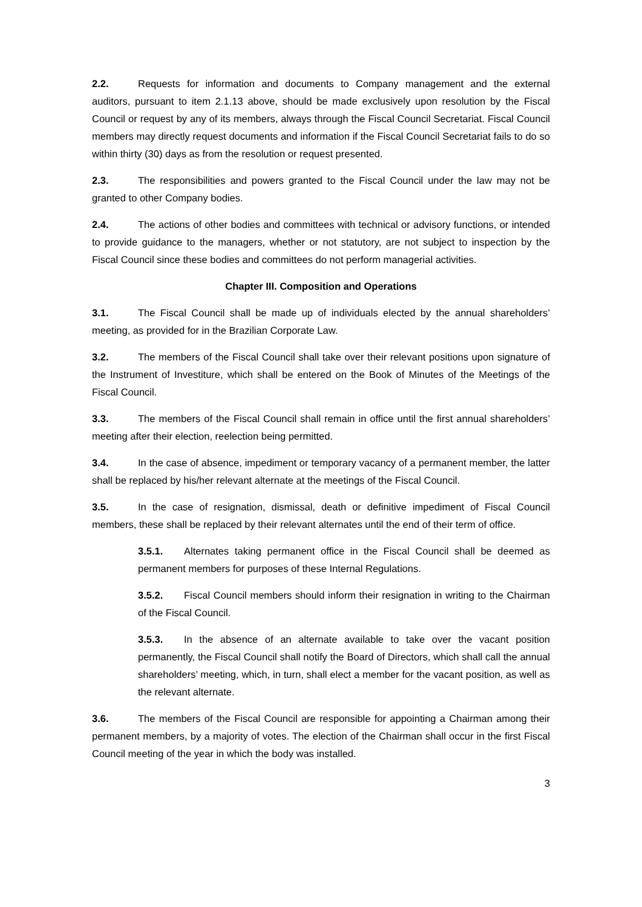2.2. Requests for information and documents to Company management and the external auditors, pursuant to item 2.1.13 above, should be made exclusively upon resolution by the Fiscal Council or request by any of its members, always through the Fiscal Council Secretariat. Fiscal Council members may directly request documents and information if the Fiscal Council Secretariat fails to do so within thirty (30) days as from the resolution or request presented.
2.3. The responsibilities and powers granted to the Fiscal Council under the law may not be granted to other Company bodies.
2.4. The actions of other bodies and committees with technical or advisory functions, or intended to provide guidance to the managers, whether or not statutory, are not subject to inspection by the Fiscal Council since these bodies and committees do not perform managerial activities.
Chapter III. Composition and Operations
3.1. The Fiscal Council shall be made up of individuals elected by the annual shareholders’ meeting, as provided for in the Brazilian Corporate Law.
3.2. The members of the Fiscal Council shall take over their relevant positions upon signature of the Instrument of Investiture, which shall be entered on the Book of Minutes of the Meetings of the Fiscal Council.
3.3. The members of the Fiscal Council shall remain in office until the first annual shareholders’ meeting after their election, reelection being permitted.
3.4. In the case of absence, impediment or temporary vacancy of a permanent member, the latter shall be replaced by his/her relevant alternate at the meetings of the Fiscal Council.
3.5. In the case of resignation, dismissal, death or definitive impediment of Fiscal Council members, these shall be replaced by their relevant alternates until the end of their term of office.
3.5.1. Alternates taking permanent office in the Fiscal Council shall be deemed as permanent members for purposes of these Internal Regulations.
3.5.2. Fiscal Council members should inform their resignation in writing to the Chairman of the Fiscal Council.
3.5.3. In the absence of an alternate available to take over the vacant position permanently, the Fiscal Council shall notify the Board of Directors, which shall call the annual shareholders’ meeting, which, in turn, shall elect a member for the vacant position, as well as the relevant alternate.
3.6. The members of the Fiscal Council are responsible for appointing a Chairman among their permanent members, by a majority of votes. The election of the Chairman shall occur in the first Fiscal Council meeting of the year in which the body was installed.
3